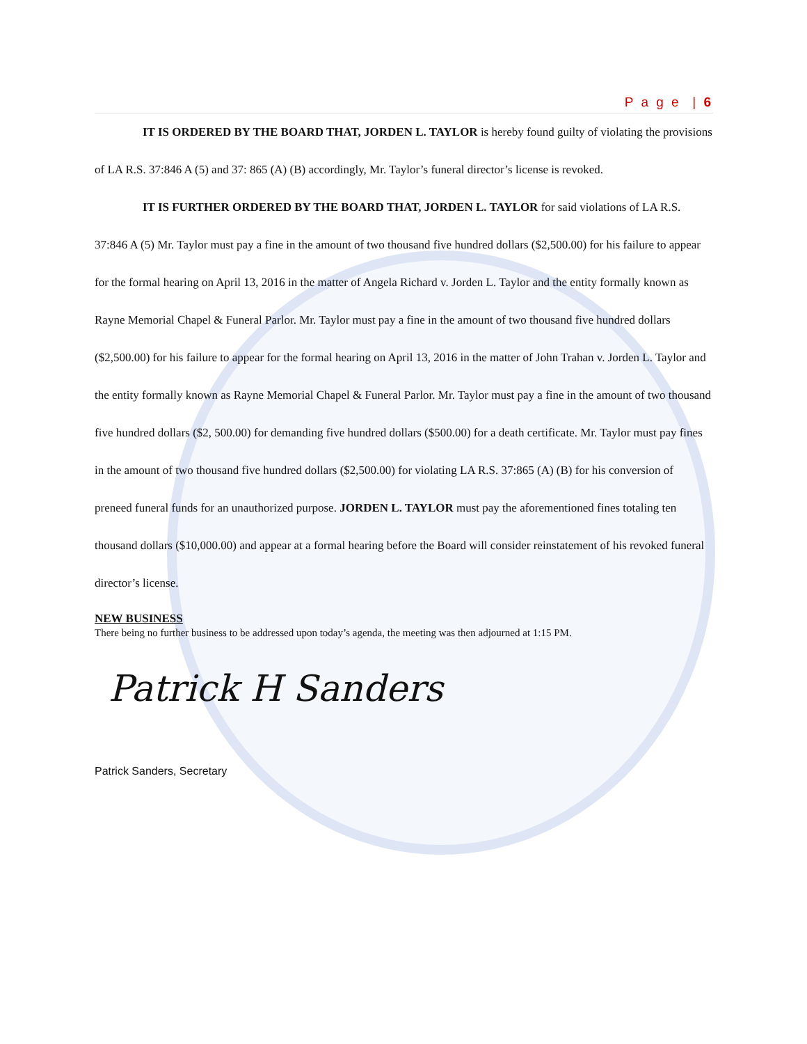P a g e | 6
IT IS ORDERED BY THE BOARD THAT, JORDEN L. TAYLOR is hereby found guilty of violating the provisions of LA R.S. 37:846 A (5) and 37: 865 (A) (B) accordingly, Mr. Taylor’s funeral director’s license is revoked.
IT IS FURTHER ORDERED BY THE BOARD THAT, JORDEN L. TAYLOR for said violations of LA R.S. 37:846 A (5) Mr. Taylor must pay a fine in the amount of two thousand five hundred dollars ($2,500.00) for his failure to appear for the formal hearing on April 13, 2016 in the matter of Angela Richard v. Jorden L. Taylor and the entity formally known as Rayne Memorial Chapel & Funeral Parlor. Mr. Taylor must pay a fine in the amount of two thousand five hundred dollars ($2,500.00) for his failure to appear for the formal hearing on April 13, 2016 in the matter of John Trahan v. Jorden L. Taylor and the entity formally known as Rayne Memorial Chapel & Funeral Parlor. Mr. Taylor must pay a fine in the amount of two thousand five hundred dollars ($2, 500.00) for demanding five hundred dollars ($500.00) for a death certificate. Mr. Taylor must pay fines in the amount of two thousand five hundred dollars ($2,500.00) for violating LA R.S. 37:865 (A) (B) for his conversion of preneed funeral funds for an unauthorized purpose. JORDEN L. TAYLOR must pay the aforementioned fines totaling ten thousand dollars ($10,000.00) and appear at a formal hearing before the Board will consider reinstatement of his revoked funeral director’s license.
NEW BUSINESS
There being no further business to be addressed upon today’s agenda, the meeting was then adjourned at 1:15 PM.
Patrick H Sanders
Patrick Sanders, Secretary